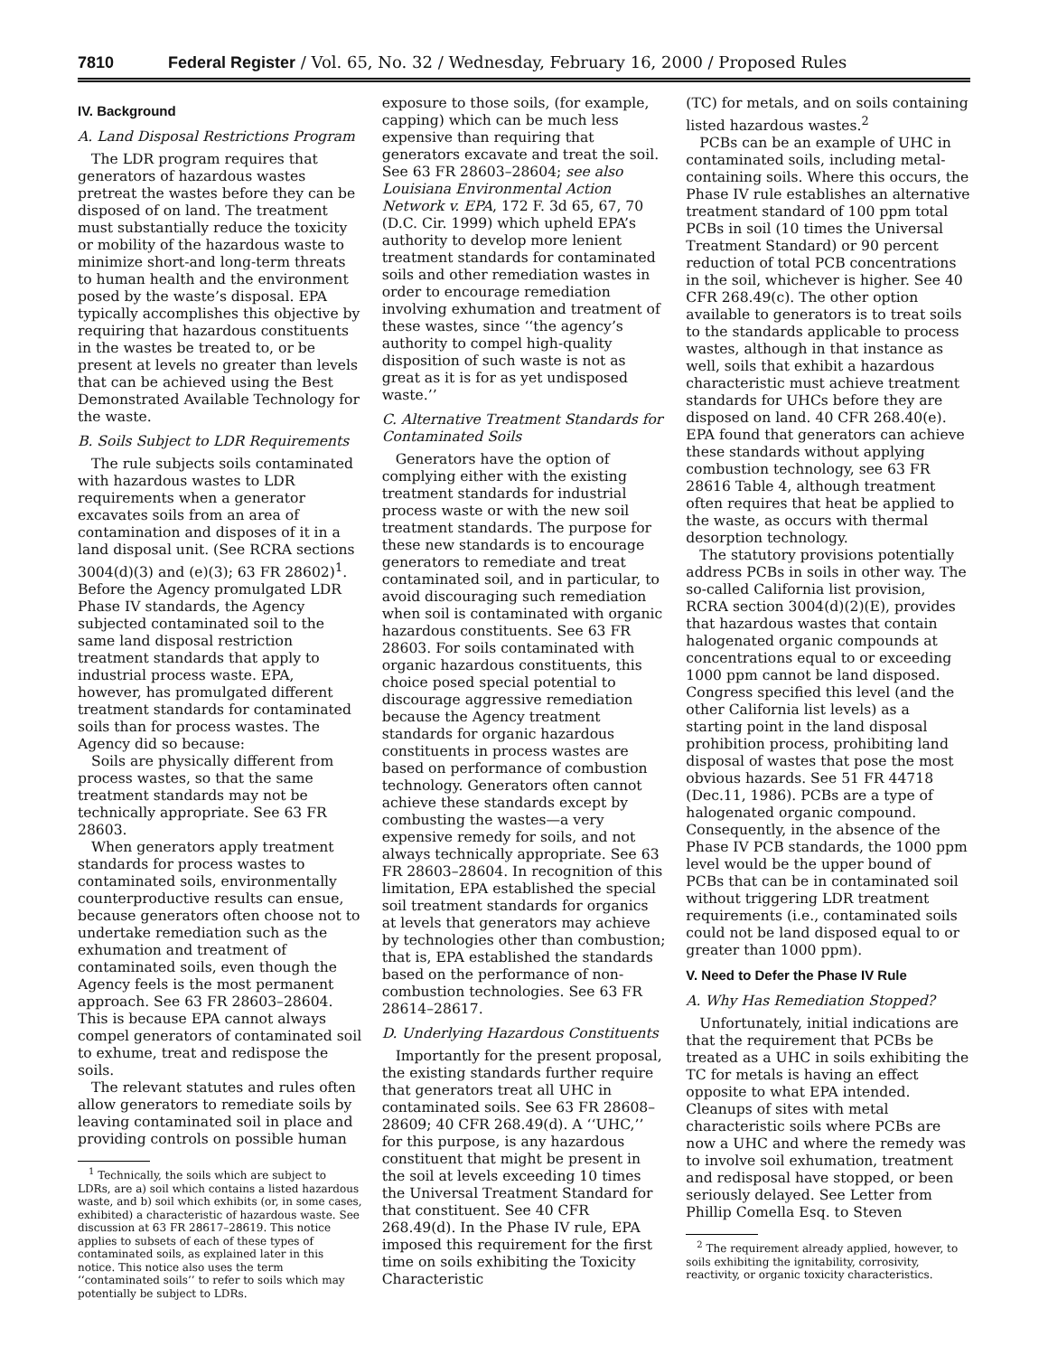7810 Federal Register / Vol. 65, No. 32 / Wednesday, February 16, 2000 / Proposed Rules
IV. Background
A. Land Disposal Restrictions Program
The LDR program requires that generators of hazardous wastes pretreat the wastes before they can be disposed of on land. The treatment must substantially reduce the toxicity or mobility of the hazardous waste to minimize short-and long-term threats to human health and the environment posed by the waste’s disposal. EPA typically accomplishes this objective by requiring that hazardous constituents in the wastes be treated to, or be present at levels no greater than levels that can be achieved using the Best Demonstrated Available Technology for the waste.
B. Soils Subject to LDR Requirements
The rule subjects soils contaminated with hazardous wastes to LDR requirements when a generator excavates soils from an area of contamination and disposes of it in a land disposal unit. (See RCRA sections 3004(d)(3) and (e)(3); 63 FR 28602)<sup>1</sup>. Before the Agency promulgated LDR Phase IV standards, the Agency subjected contaminated soil to the same land disposal restriction treatment standards that apply to industrial process waste. EPA, however, has promulgated different treatment standards for contaminated soils than for process wastes. The Agency did so because:
Soils are physically different from process wastes, so that the same treatment standards may not be technically appropriate. See 63 FR 28603.
When generators apply treatment standards for process wastes to contaminated soils, environmentally counterproductive results can ensue, because generators often choose not to undertake remediation such as the exhumation and treatment of contaminated soils, even though the Agency feels is the most permanent approach. See 63 FR 28603–28604. This is because EPA cannot always compel generators of contaminated soil to exhume, treat and redispose the soils.
The relevant statutes and rules often allow generators to remediate soils by leaving contaminated soil in place and providing controls on possible human
<sup>1</sup> Technically, the soils which are subject to LDRs, are a) soil which contains a listed hazardous waste, and b) soil which exhibits (or, in some cases, exhibited) a characteristic of hazardous waste. See discussion at 63 FR 28617–28619. This notice applies to subsets of each of these types of contaminated soils, as explained later in this notice. This notice also uses the term ‘‘contaminated soils’’ to refer to soils which may potentially be subject to LDRs.
exposure to those soils, (for example, capping) which can be much less expensive than requiring that generators excavate and treat the soil. See 63 FR 28603–28604; see also Louisiana Environmental Action Network v. EPA, 172 F. 3d 65, 67, 70 (D.C. Cir. 1999) which upheld EPA’s authority to develop more lenient treatment standards for contaminated soils and other remediation wastes in order to encourage remediation involving exhumation and treatment of these wastes, since ‘‘the agency’s authority to compel high-quality disposition of such waste is not as great as it is for as yet undisposed waste.’’
C. Alternative Treatment Standards for Contaminated Soils
Generators have the option of complying either with the existing treatment standards for industrial process waste or with the new soil treatment standards. The purpose for these new standards is to encourage generators to remediate and treat contaminated soil, and in particular, to avoid discouraging such remediation when soil is contaminated with organic hazardous constituents. See 63 FR 28603. For soils contaminated with organic hazardous constituents, this choice posed special potential to discourage aggressive remediation because the Agency treatment standards for organic hazardous constituents in process wastes are based on performance of combustion technology. Generators often cannot achieve these standards except by combusting the wastes—a very expensive remedy for soils, and not always technically appropriate. See 63 FR 28603–28604. In recognition of this limitation, EPA established the special soil treatment standards for organics at levels that generators may achieve by technologies other than combustion; that is, EPA established the standards based on the performance of non-combustion technologies. See 63 FR 28614–28617.
D. Underlying Hazardous Constituents
Importantly for the present proposal, the existing standards further require that generators treat all UHC in contaminated soils. See 63 FR 28608–28609; 40 CFR 268.49(d). A ‘‘UHC,’’ for this purpose, is any hazardous constituent that might be present in the soil at levels exceeding 10 times the Universal Treatment Standard for that constituent. See 40 CFR 268.49(d). In the Phase IV rule, EPA imposed this requirement for the first time on soils exhibiting the Toxicity Characteristic
(TC) for metals, and on soils containing listed hazardous wastes.<sup>2</sup>
PCBs can be an example of UHC in contaminated soils, including metal-containing soils. Where this occurs, the Phase IV rule establishes an alternative treatment standard of 100 ppm total PCBs in soil (10 times the Universal Treatment Standard) or 90 percent reduction of total PCB concentrations in the soil, whichever is higher. See 40 CFR 268.49(c). The other option available to generators is to treat soils to the standards applicable to process wastes, although in that instance as well, soils that exhibit a hazardous characteristic must achieve treatment standards for UHCs before they are disposed on land. 40 CFR 268.40(e). EPA found that generators can achieve these standards without applying combustion technology, see 63 FR 28616 Table 4, although treatment often requires that heat be applied to the waste, as occurs with thermal desorption technology.
The statutory provisions potentially address PCBs in soils in other way. The so-called California list provision, RCRA section 3004(d)(2)(E), provides that hazardous wastes that contain halogenated organic compounds at concentrations equal to or exceeding 1000 ppm cannot be land disposed. Congress specified this level (and the other California list levels) as a starting point in the land disposal prohibition process, prohibiting land disposal of wastes that pose the most obvious hazards. See 51 FR 44718 (Dec.11, 1986). PCBs are a type of halogenated organic compound. Consequently, in the absence of the Phase IV PCB standards, the 1000 ppm level would be the upper bound of PCBs that can be in contaminated soil without triggering LDR treatment requirements (i.e., contaminated soils could not be land disposed equal to or greater than 1000 ppm).
V. Need to Defer the Phase IV Rule
A. Why Has Remediation Stopped?
Unfortunately, initial indications are that the requirement that PCBs be treated as a UHC in soils exhibiting the TC for metals is having an effect opposite to what EPA intended. Cleanups of sites with metal characteristic soils where PCBs are now a UHC and where the remedy was to involve soil exhumation, treatment and redisposal have stopped, or been seriously delayed. See Letter from Phillip Comella Esq. to Steven
<sup>2</sup> The requirement already applied, however, to soils exhibiting the ignitability, corrosivity, reactivity, or organic toxicity characteristics.